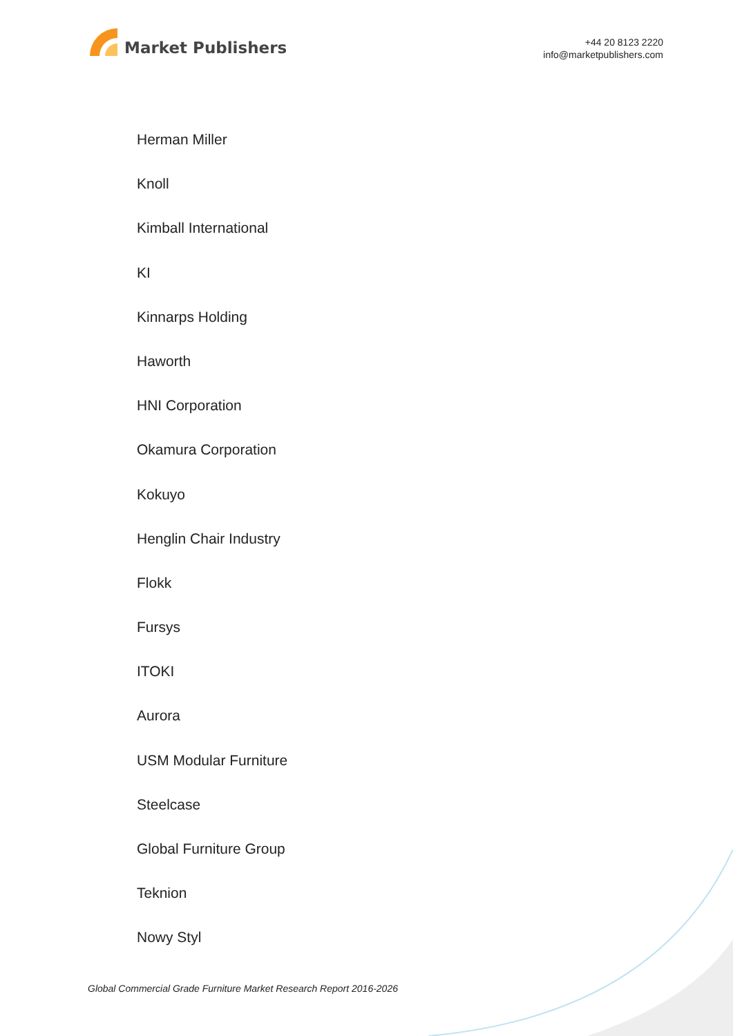Market Publishers
+44 20 8123 2220
info@marketpublishers.com
Herman Miller
Knoll
Kimball International
KI
Kinnarps Holding
Haworth
HNI Corporation
Okamura Corporation
Kokuyo
Henglin Chair Industry
Flokk
Fursys
ITOKI
Aurora
USM Modular Furniture
Steelcase
Global Furniture Group
Teknion
Nowy Styl
Global Commercial Grade Furniture Market Research Report 2016-2026